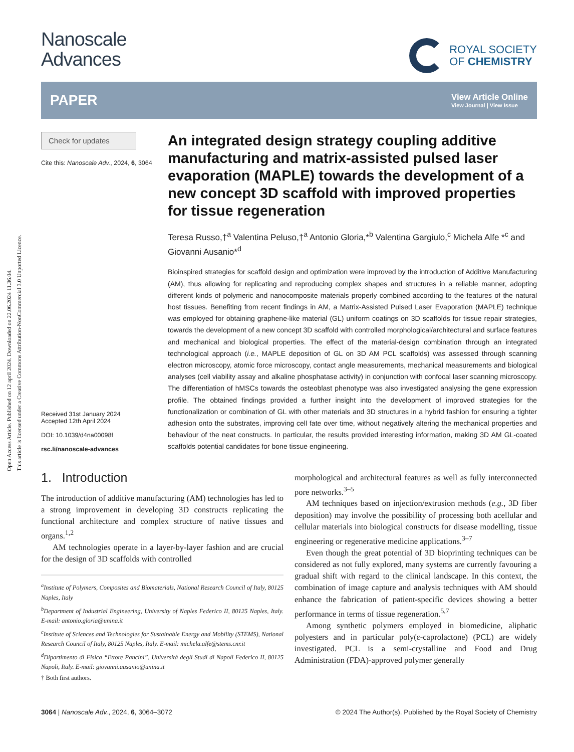Open Access Article. Published on 12 april 2024. Downloaded on 22.06.2024 11.36.04.
This article is licensed under a Creative Commons Attribution-NonCommercial 3.0 Unported Licence.
Nanoscale
Advances
ROYAL SOCIETY
OF CHEMISTRY
PAPER View Article Online
View Journal | View Issue
Check for updates
Cite this: Nanoscale Adv., 2024, 6, 3064
Received 31st January 2024
Accepted 12th April 2024
DOI: 10.1039/d4na00098f
rsc.li/nanoscale-advances
An integrated design strategy coupling additive manufacturing and matrix-assisted pulsed laser evaporation (MAPLE) towards the development of a new concept 3D scaffold with improved properties for tissue regeneration
Teresa Russo,†<sup>a</sup> Valentina Peluso,†<sup>a</sup> Antonio Gloria,*<sup>b</sup> Valentina Gargiulo,<sup>c</sup> Michela Alfe *<sup>c</sup> and Giovanni Ausanio*<sup>d</sup>
Bioinspired strategies for scaffold design and optimization were improved by the introduction of Additive Manufacturing (AM), thus allowing for replicating and reproducing complex shapes and structures in a reliable manner, adopting different kinds of polymeric and nanocomposite materials properly combined according to the features of the natural host tissues. Benefiting from recent findings in AM, a Matrix-Assisted Pulsed Laser Evaporation (MAPLE) technique was employed for obtaining graphene-like material (GL) uniform coatings on 3D scaffolds for tissue repair strategies, towards the development of a new concept 3D scaffold with controlled morphological/architectural and surface features and mechanical and biological properties. The effect of the material-design combination through an integrated technological approach (i.e., MAPLE deposition of GL on 3D AM PCL scaffolds) was assessed through scanning electron microscopy, atomic force microscopy, contact angle measurements, mechanical measurements and biological analyses (cell viability assay and alkaline phosphatase activity) in conjunction with confocal laser scanning microscopy. The differentiation of hMSCs towards the osteoblast phenotype was also investigated analysing the gene expression profile. The obtained findings provided a further insight into the development of improved strategies for the functionalization or combination of GL with other materials and 3D structures in a hybrid fashion for ensuring a tighter adhesion onto the substrates, improving cell fate over time, without negatively altering the mechanical properties and behaviour of the neat constructs. In particular, the results provided interesting information, making 3D AM GL-coated scaffolds potential candidates for bone tissue engineering.
1. Introduction
The introduction of additive manufacturing (AM) technologies has led to a strong improvement in developing 3D constructs replicating the functional architecture and complex structure of native tissues and organs.<sup>1,2</sup>
AM technologies operate in a layer-by-layer fashion and are crucial for the design of 3D scaffolds with controlled
<sup>a</sup> Institute of Polymers, Composites and Biomaterials, National Research Council of Italy, 80125 Naples, Italy
<sup>b</sup> Department of Industrial Engineering, University of Naples Federico II, 80125 Naples, Italy. E-mail: antonio.gloria@unina.it
<sup>c</sup> Institute of Sciences and Technologies for Sustainable Energy and Mobility (STEMS), National Research Council of Italy, 80125 Naples, Italy. E-mail: michela.alfe@stems.cnr.it
<sup>d</sup> Dipartimento di Fisica “Ettore Pancini”, Università degli Studi di Napoli Federico II, 80125 Napoli, Italy. E-mail: giovanni.ausanio@unina.it
† Both first authors.
morphological and architectural features as well as fully interconnected pore networks.<sup>3–5</sup>
AM techniques based on injection/extrusion methods (e.g., 3D fiber deposition) may involve the possibility of processing both acellular and cellular materials into biological constructs for disease modelling, tissue engineering or regenerative medicine applications.<sup>3–7</sup>
Even though the great potential of 3D bioprinting techniques can be considered as not fully explored, many systems are currently favouring a gradual shift with regard to the clinical landscape. In this context, the combination of image capture and analysis techniques with AM should enhance the fabrication of patient-specific devices showing a better performance in terms of tissue regeneration.<sup>5,7</sup>
Among synthetic polymers employed in biomedicine, aliphatic polyesters and in particular poly(ε-caprolactone) (PCL) are widely investigated. PCL is a semi-crystalline and Food and Drug Administration (FDA)-approved polymer generally
3064 | Nanoscale Adv., 2024, 6, 3064–3072 © 2024 The Author(s). Published by the Royal Society of Chemistry